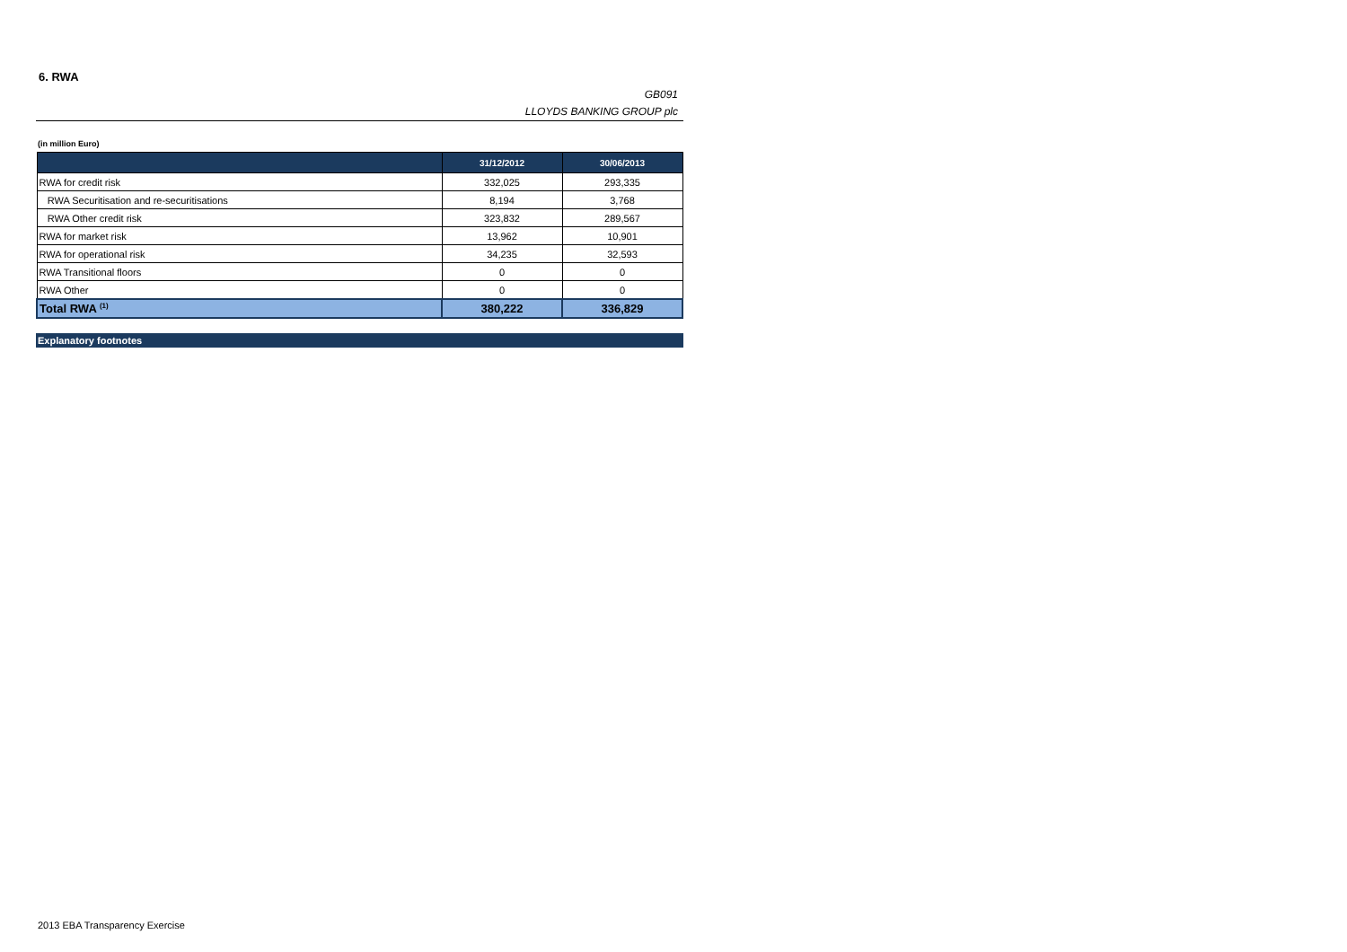6. RWA
GB091
LLOYDS BANKING GROUP plc
(in million Euro)
| | 31/12/2012 | 30/06/2013 |
| --- | --- | --- |
| RWA for credit risk | 332,025 | 293,335 |
| RWA Securitisation and re-securitisations | 8,194 | 3,768 |
| RWA Other credit risk | 323,832 | 289,567 |
| RWA for market risk | 13,962 | 10,901 |
| RWA for operational risk | 34,235 | 32,593 |
| RWA Transitional floors | 0 | 0 |
| RWA Other | 0 | 0 |
| Total RWA <sup>(1)</sup> | 380,222 | 336,829 |
Explanatory footnotes
2013 EBA Transparency Exercise